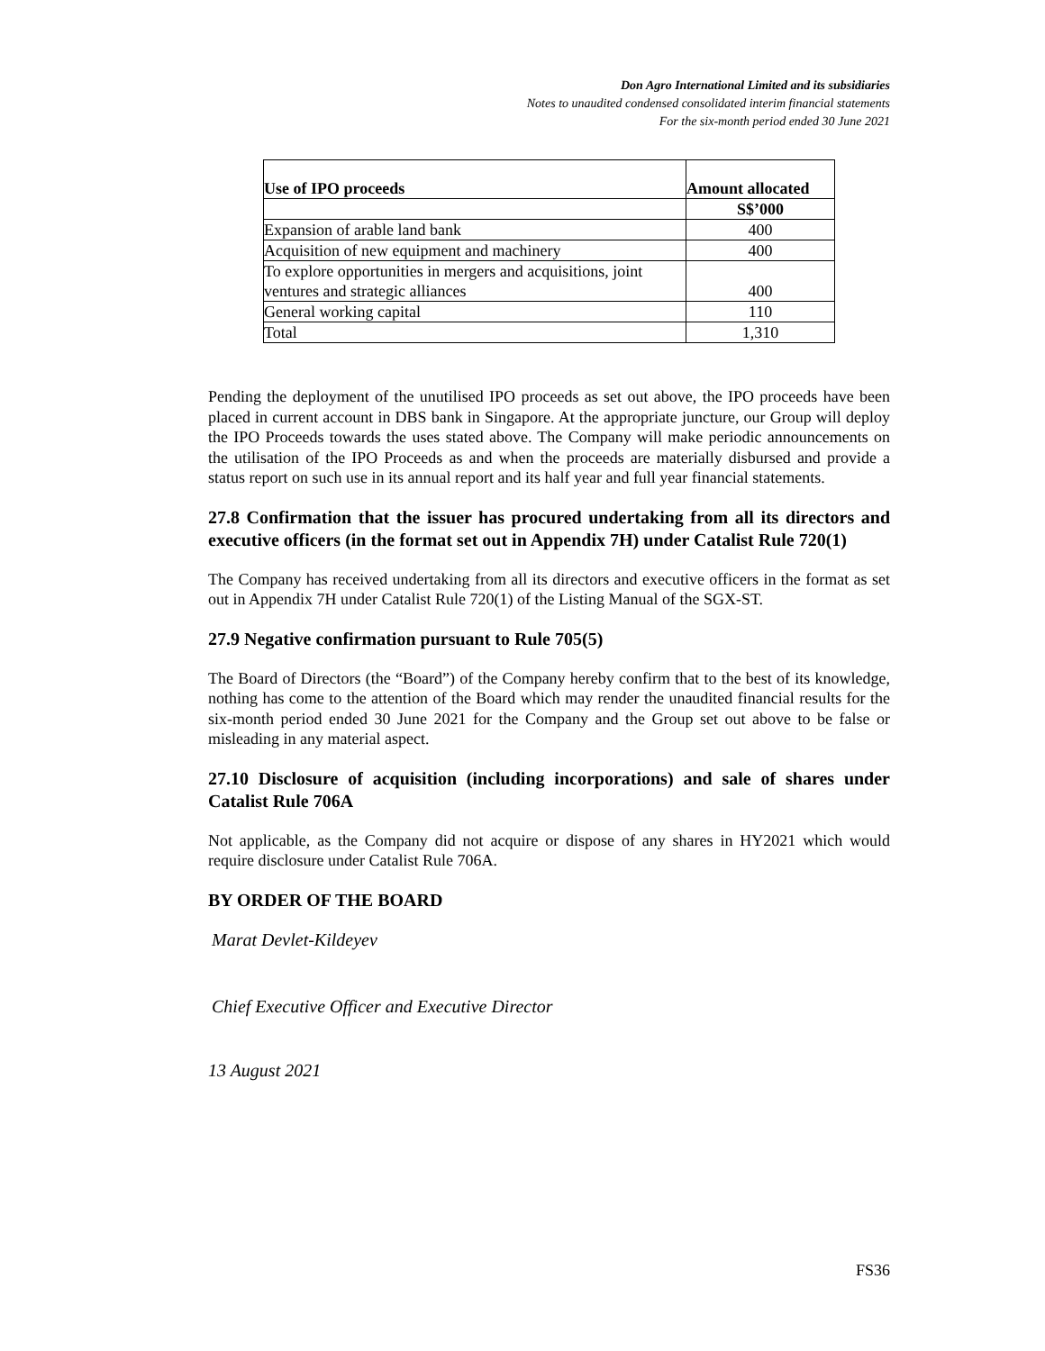Don Agro International Limited and its subsidiaries
Notes to unaudited condensed consolidated interim financial statements
For the six-month period ended 30 June 2021
| Use of IPO proceeds | Amount allocated |
| --- | --- |
| | S$’000 |
| Expansion of arable land bank | 400 |
| Acquisition of new equipment and machinery | 400 |
| To explore opportunities in mergers and acquisitions, joint ventures and strategic alliances | 400 |
| General working capital | 110 |
| Total | 1,310 |
Pending the deployment of the unutilised IPO proceeds as set out above, the IPO proceeds have been placed in current account in DBS bank in Singapore. At the appropriate juncture, our Group will deploy the IPO Proceeds towards the uses stated above. The Company will make periodic announcements on the utilisation of the IPO Proceeds as and when the proceeds are materially disbursed and provide a status report on such use in its annual report and its half year and full year financial statements.
27.8 Confirmation that the issuer has procured undertaking from all its directors and executive officers (in the format set out in Appendix 7H) under Catalist Rule 720(1)
The Company has received undertaking from all its directors and executive officers in the format as set out in Appendix 7H under Catalist Rule 720(1) of the Listing Manual of the SGX-ST.
27.9 Negative confirmation pursuant to Rule 705(5)
The Board of Directors (the “Board”) of the Company hereby confirm that to the best of its knowledge, nothing has come to the attention of the Board which may render the unaudited financial results for the six-month period ended 30 June 2021 for the Company and the Group set out above to be false or misleading in any material aspect.
27.10 Disclosure of acquisition (including incorporations) and sale of shares under Catalist Rule 706A
Not applicable, as the Company did not acquire or dispose of any shares in HY2021 which would require disclosure under Catalist Rule 706A.
BY ORDER OF THE BOARD
Marat Devlet-Kildeyev
Chief Executive Officer and Executive Director
13 August 2021
FS36